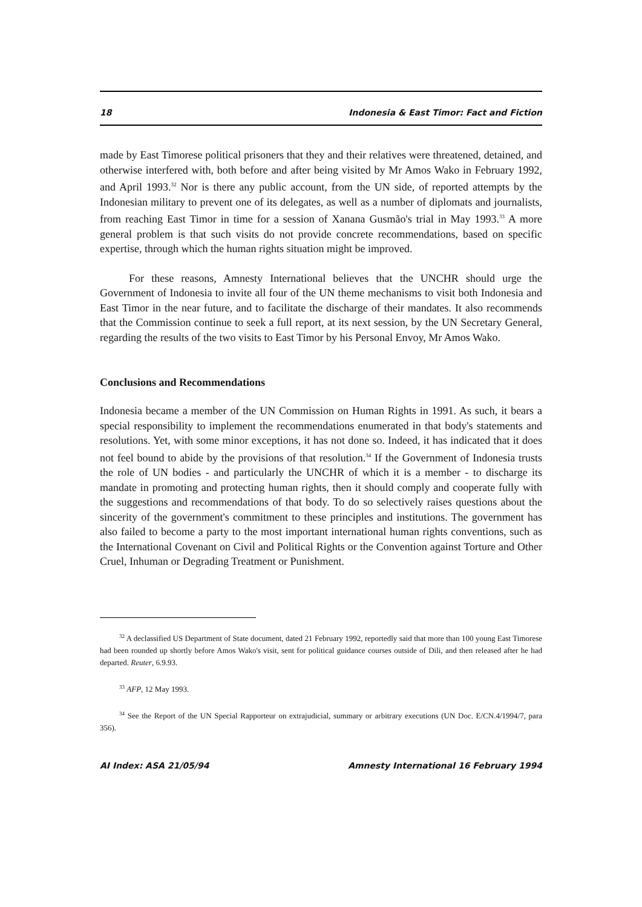18 Indonesia & East Timor: Fact and Fiction
made by East Timorese political prisoners that they and their relatives were threatened, detained, and otherwise interfered with, both before and after being visited by Mr Amos Wako in February 1992, and April 1993.<sup>32</sup> Nor is there any public account, from the UN side, of reported attempts by the Indonesian military to prevent one of its delegates, as well as a number of diplomats and journalists, from reaching East Timor in time for a session of Xanana Gusmão's trial in May 1993.<sup>33</sup> A more general problem is that such visits do not provide concrete recommendations, based on specific expertise, through which the human rights situation might be improved.
For these reasons, Amnesty International believes that the UNCHR should urge the Government of Indonesia to invite all four of the UN theme mechanisms to visit both Indonesia and East Timor in the near future, and to facilitate the discharge of their mandates. It also recommends that the Commission continue to seek a full report, at its next session, by the UN Secretary General, regarding the results of the two visits to East Timor by his Personal Envoy, Mr Amos Wako.
Conclusions and Recommendations
Indonesia became a member of the UN Commission on Human Rights in 1991. As such, it bears a special responsibility to implement the recommendations enumerated in that body's statements and resolutions. Yet, with some minor exceptions, it has not done so. Indeed, it has indicated that it does not feel bound to abide by the provisions of that resolution.<sup>34</sup> If the Government of Indonesia trusts the role of UN bodies - and particularly the UNCHR of which it is a member - to discharge its mandate in promoting and protecting human rights, then it should comply and cooperate fully with the suggestions and recommendations of that body. To do so selectively raises questions about the sincerity of the government's commitment to these principles and institutions. The government has also failed to become a party to the most important international human rights conventions, such as the International Covenant on Civil and Political Rights or the Convention against Torture and Other Cruel, Inhuman or Degrading Treatment or Punishment.
<sup>32</sup> A declassified US Department of State document, dated 21 February 1992, reportedly said that more than 100 young East Timorese had been rounded up shortly before Amos Wako's visit, sent for political guidance courses outside of Dili, and then released after he had departed. Reuter, 6.9.93.
<sup>33</sup> AFP, 12 May 1993.
<sup>34</sup> See the Report of the UN Special Rapporteur on extrajudicial, summary or arbitrary executions (UN Doc. E/CN.4/1994/7, para 356).
AI Index: ASA 21/05/94 Amnesty International 16 February 1994